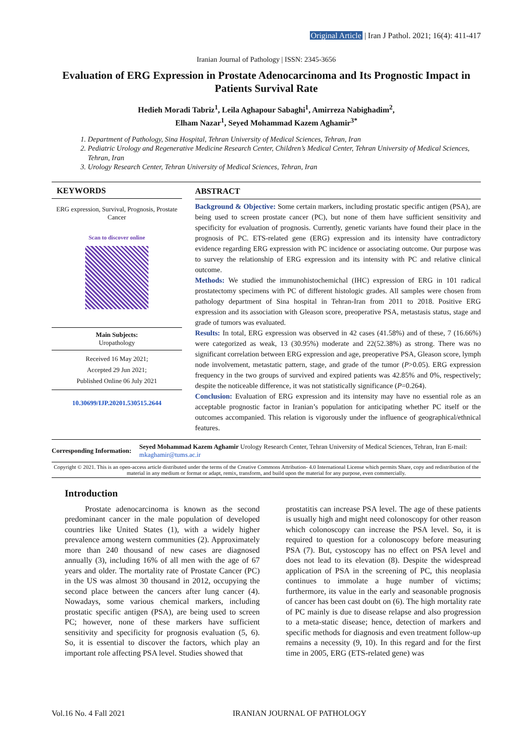Original Article | Iran J Pathol. 2021; 16(4): 411-417
Iranian Journal of Pathology | ISSN: 2345-3656
Evaluation of ERG Expression in Prostate Adenocarcinoma and Its Prognostic Impact in Patients Survival Rate
Hedieh Moradi Tabriz<sup>1</sup>, Leila Aghapour Sabaghi<sup>1</sup>, Amirreza Nabighadim<sup>2</sup>,
Elham Nazar<sup>1</sup>, Seyed Mohammad Kazem Aghamir<sup>3*</sup>
1. Department of Pathology, Sina Hospital, Tehran University of Medical Sciences, Tehran, Iran
2. Pediatric Urology and Regenerative Medicine Research Center, Children’s Medical Center, Tehran University of Medical Sciences, Tehran, Iran
3. Urology Research Center, Tehran University of Medical Sciences, Tehran, Iran
KEYWORDS
ERG expression, Survival, Prognosis, Prostate Cancer
Scan to discover online
Main Subjects:
Uropathology
Received 16 May 2021;
Accepted 29 Jun 2021;
Published Online 06 July 2021
10.30699/IJP.20201.530515.2644
ABSTRACT
Background & Objective: Some certain markers, including prostatic specific antigen (PSA), are being used to screen prostate cancer (PC), but none of them have sufficient sensitivity and specificity for evaluation of prognosis. Currently, genetic variants have found their place in the prognosis of PC. ETS-related gene (ERG) expression and its intensity have contradictory evidence regarding ERG expression with PC incidence or associating outcome. Our purpose was to survey the relationship of ERG expression and its intensity with PC and relative clinical outcome.
Methods: We studied the immunohistochemichal (IHC) expression of ERG in 101 radical prostatectomy specimens with PC of different histologic grades. All samples were chosen from pathology department of Sina hospital in Tehran-Iran from 2011 to 2018. Positive ERG expression and its association with Gleason score, preoperative PSA, metastasis status, stage and grade of tumors was evaluated.
Results: In total, ERG expression was observed in 42 cases (41.58%) and of these, 7 (16.66%) were categorized as weak, 13 (30.95%) moderate and 22(52.38%) as strong. There was no significant correlation between ERG expression and age, preoperative PSA, Gleason score, lymph node involvement, metastatic pattern, stage, and grade of the tumor (P>0.05). ERG expression frequency in the two groups of survived and expired patients was 42.85% and 0%, respectively; despite the noticeable difference, it was not statistically significance (P=0.264).
Conclusion: Evaluation of ERG expression and its intensity may have no essential role as an acceptable prognostic factor in Iranian’s population for anticipating whether PC itself or the outcomes accompanied. This relation is vigorously under the influence of geographical/ethnical features.
Corresponding Information:
Seyed Mohammad Kazem Aghamir Urology Research Center, Tehran University of Medical Sciences, Tehran, Iran E-mail: mkaghamir@tums.ac.ir
Copyright © 2021. This is an open-access article distributed under the terms of the Creative Commons Attribution- 4.0 International License which permits Share, copy and redistribution of the material in any medium or format or adapt, remix, transform, and build upon the material for any purpose, even commercially.
Introduction
Prostate adenocarcinoma is known as the second predominant cancer in the male population of developed countries like United States (1), with a widely higher prevalence among western communities (2). Approximately more than 240 thousand of new cases are diagnosed annually (3), including 16% of all men with the age of 67 years and older. The mortality rate of Prostate Cancer (PC) in the US was almost 30 thousand in 2012, occupying the second place between the cancers after lung cancer (4). Nowadays, some various chemical markers, including prostatic specific antigen (PSA), are being used to screen PC; however, none of these markers have sufficient sensitivity and specificity for prognosis evaluation (5, 6). So, it is essential to discover the factors, which play an important role affecting PSA level. Studies showed that
prostatitis can increase PSA level. The age of these patients is usually high and might need colonoscopy for other reason which colonoscopy can increase the PSA level. So, it is required to question for a colonoscopy before measuring PSA (7). But, cystoscopy has no effect on PSA level and does not lead to its elevation (8). Despite the widespread application of PSA in the screening of PC, this neoplasia continues to immolate a huge number of victims; furthermore, its value in the early and seasonable prognosis of cancer has been cast doubt on (6). The high mortality rate of PC mainly is due to disease relapse and also progression to a meta-static disease; hence, detection of markers and specific methods for diagnosis and even treatment follow-up remains a necessity (9, 10). In this regard and for the first time in 2005, ERG (ETS-related gene) was
Vol.16 No. 4 Fall 2021 IRANIAN JOURNAL OF PATHOLOGY